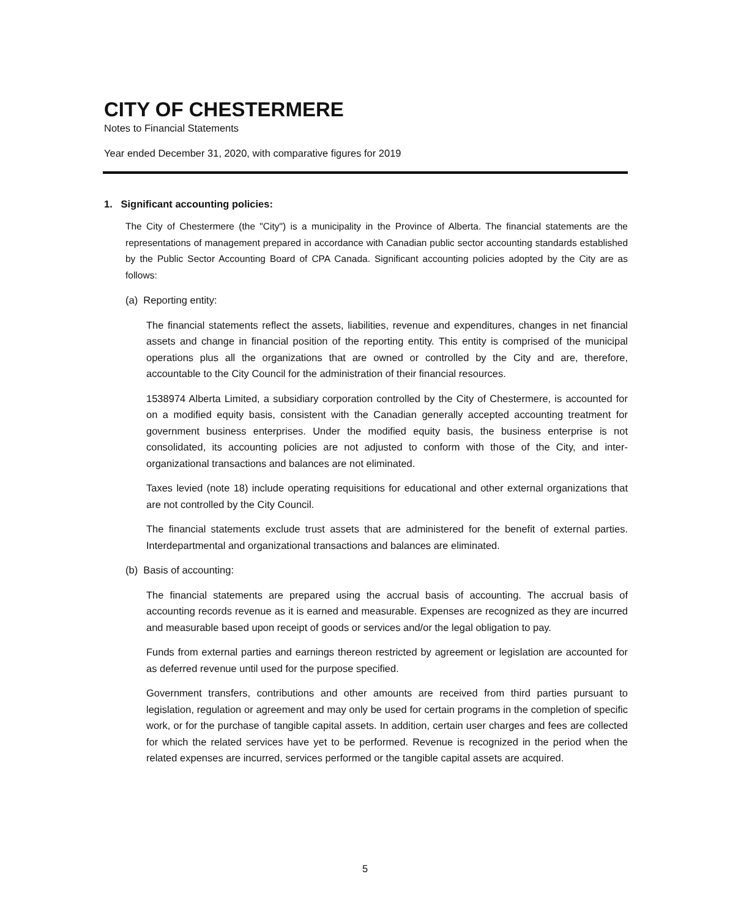CITY OF CHESTERMERE
Notes to Financial Statements
Year ended December 31, 2020, with comparative figures for 2019
1. Significant accounting policies:
The City of Chestermere (the "City") is a municipality in the Province of Alberta. The financial statements are the representations of management prepared in accordance with Canadian public sector accounting standards established by the Public Sector Accounting Board of CPA Canada. Significant accounting policies adopted by the City are as follows:
(a) Reporting entity:
The financial statements reflect the assets, liabilities, revenue and expenditures, changes in net financial assets and change in financial position of the reporting entity. This entity is comprised of the municipal operations plus all the organizations that are owned or controlled by the City and are, therefore, accountable to the City Council for the administration of their financial resources.
1538974 Alberta Limited, a subsidiary corporation controlled by the City of Chestermere, is accounted for on a modified equity basis, consistent with the Canadian generally accepted accounting treatment for government business enterprises. Under the modified equity basis, the business enterprise is not consolidated, its accounting policies are not adjusted to conform with those of the City, and inter-organizational transactions and balances are not eliminated.
Taxes levied (note 18) include operating requisitions for educational and other external organizations that are not controlled by the City Council.
The financial statements exclude trust assets that are administered for the benefit of external parties. Interdepartmental and organizational transactions and balances are eliminated.
(b) Basis of accounting:
The financial statements are prepared using the accrual basis of accounting. The accrual basis of accounting records revenue as it is earned and measurable. Expenses are recognized as they are incurred and measurable based upon receipt of goods or services and/or the legal obligation to pay.
Funds from external parties and earnings thereon restricted by agreement or legislation are accounted for as deferred revenue until used for the purpose specified.
Government transfers, contributions and other amounts are received from third parties pursuant to legislation, regulation or agreement and may only be used for certain programs in the completion of specific work, or for the purchase of tangible capital assets. In addition, certain user charges and fees are collected for which the related services have yet to be performed. Revenue is recognized in the period when the related expenses are incurred, services performed or the tangible capital assets are acquired.
5